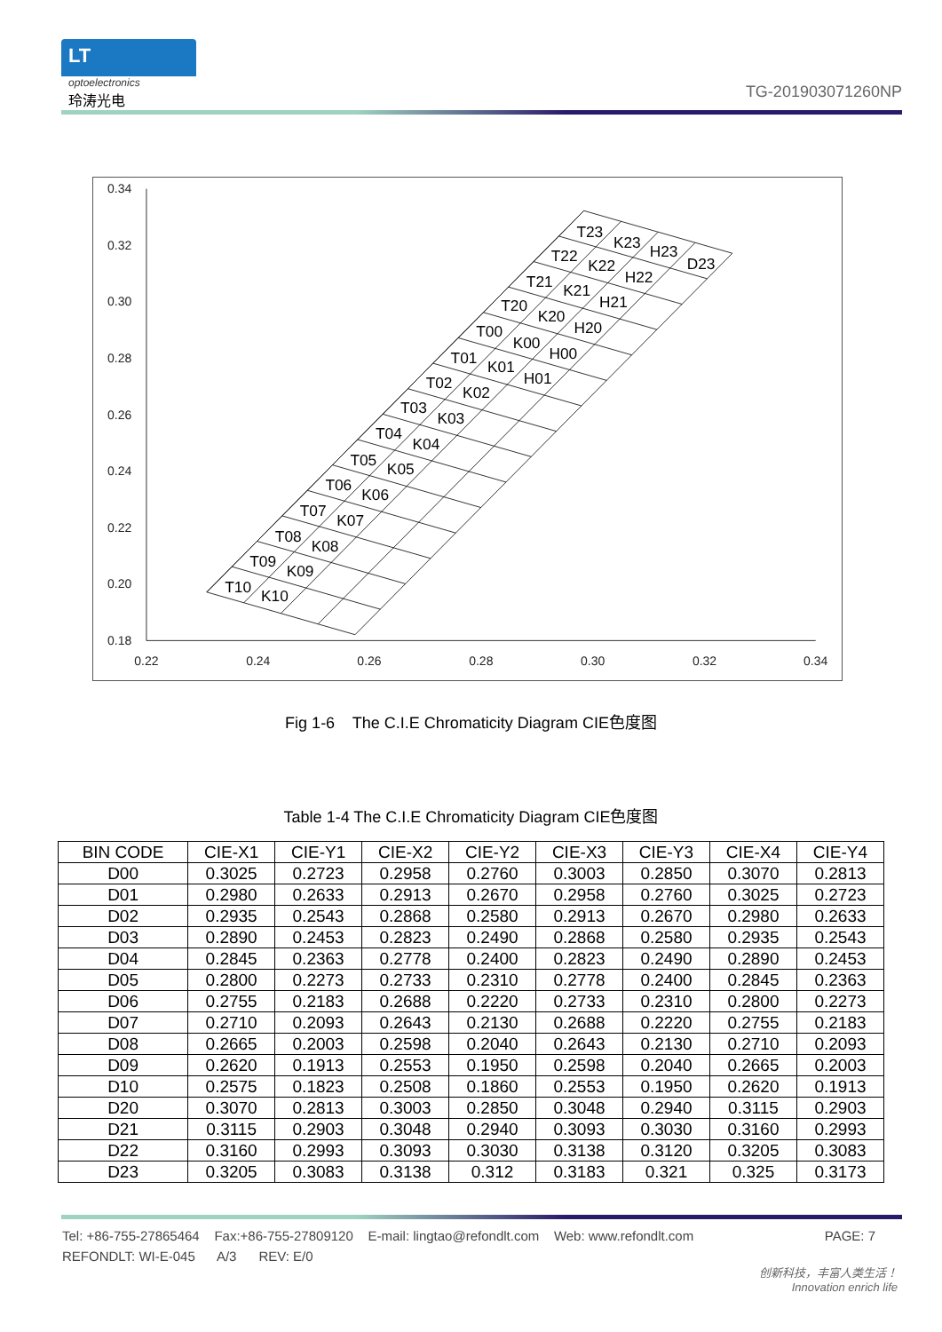LT
optoelectronics
玲涛光电
TG-201903071260NP
0.34
0.32
0.30
0.28
0.26
0.24
0.22
0.20
0.18
0.22
0.24
0.26
0.28
0.30
0.32
0.34
T23
K23
H23
D23
T22
K22
H22
T21
K21
H21
T20
K20
H20
T00
K00
H00
T01
K01
H01
T02
K02
T03
K03
T04
K04
T05
K05
T06
K06
T07
K07
T08
K08
T09
K09
T10
K10
Fig 1-6 The C.I.E Chromaticity Diagram CIE色度图
Table 1-4 The C.I.E Chromaticity Diagram CIE色度图
| BIN CODE | CIE-X1 | CIE-Y1 | CIE-X2 | CIE-Y2 | CIE-X3 | CIE-Y3 | CIE-X4 | CIE-Y4 |
| --- | --- | --- | --- | --- | --- | --- | --- | --- |
| D00 | 0.3025 | 0.2723 | 0.2958 | 0.2760 | 0.3003 | 0.2850 | 0.3070 | 0.2813 |
| D01 | 0.2980 | 0.2633 | 0.2913 | 0.2670 | 0.2958 | 0.2760 | 0.3025 | 0.2723 |
| D02 | 0.2935 | 0.2543 | 0.2868 | 0.2580 | 0.2913 | 0.2670 | 0.2980 | 0.2633 |
| D03 | 0.2890 | 0.2453 | 0.2823 | 0.2490 | 0.2868 | 0.2580 | 0.2935 | 0.2543 |
| D04 | 0.2845 | 0.2363 | 0.2778 | 0.2400 | 0.2823 | 0.2490 | 0.2890 | 0.2453 |
| D05 | 0.2800 | 0.2273 | 0.2733 | 0.2310 | 0.2778 | 0.2400 | 0.2845 | 0.2363 |
| D06 | 0.2755 | 0.2183 | 0.2688 | 0.2220 | 0.2733 | 0.2310 | 0.2800 | 0.2273 |
| D07 | 0.2710 | 0.2093 | 0.2643 | 0.2130 | 0.2688 | 0.2220 | 0.2755 | 0.2183 |
| D08 | 0.2665 | 0.2003 | 0.2598 | 0.2040 | 0.2643 | 0.2130 | 0.2710 | 0.2093 |
| D09 | 0.2620 | 0.1913 | 0.2553 | 0.1950 | 0.2598 | 0.2040 | 0.2665 | 0.2003 |
| D10 | 0.2575 | 0.1823 | 0.2508 | 0.1860 | 0.2553 | 0.1950 | 0.2620 | 0.1913 |
| D20 | 0.3070 | 0.2813 | 0.3003 | 0.2850 | 0.3048 | 0.2940 | 0.3115 | 0.2903 |
| D21 | 0.3115 | 0.2903 | 0.3048 | 0.2940 | 0.3093 | 0.3030 | 0.3160 | 0.2993 |
| D22 | 0.3160 | 0.2993 | 0.3093 | 0.3030 | 0.3138 | 0.3120 | 0.3205 | 0.3083 |
| D23 | 0.3205 | 0.3083 | 0.3138 | 0.312 | 0.3183 | 0.321 | 0.325 | 0.3173 |
Tel: +86-755-27865464 Fax:+86-755-27809120 E-mail: lingtao@refondlt.com Web: www.refondlt.com PAGE: 7
REFONDLT: WI-E-045 A/3 REV: E/0
创新科技，丰富人类生活！
Innovation enrich life